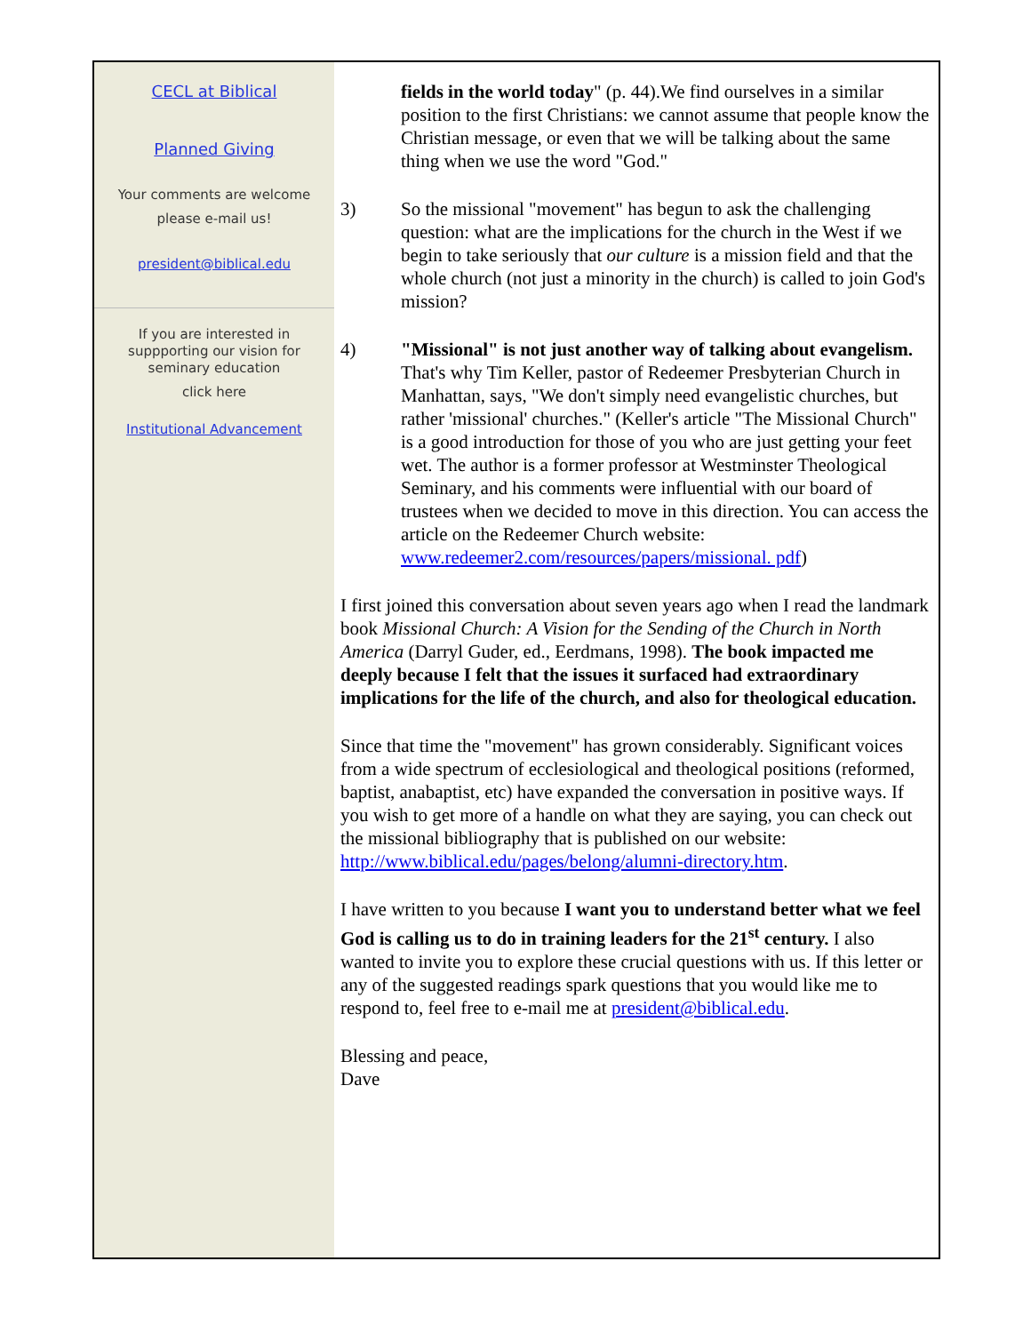CECL at Biblical
Planned Giving
Your comments are welcome
please e-mail us!
president@biblical.edu
If you are interested in
suppporting our vision for
seminary education
click here
Institutional Advancement
fields in the world today" (p. 44).We find ourselves in a similar position to the first Christians: we cannot assume that people know the Christian message, or even that we will be talking about the same thing when we use the word "God."
3) So the missional "movement" has begun to ask the challenging question: what are the implications for the church in the West if we begin to take seriously that our culture is a mission field and that the whole church (not just a minority in the church) is called to join God's mission?
4) "Missional" is not just another way of talking about evangelism. That's why Tim Keller, pastor of Redeemer Presbyterian Church in Manhattan, says, "We don't simply need evangelistic churches, but rather 'missional' churches." (Keller's article "The Missional Church" is a good introduction for those of you who are just getting your feet wet. The author is a former professor at Westminster Theological Seminary, and his comments were influential with our board of trustees when we decided to move in this direction. You can access the article on the Redeemer Church website: www.redeemer2.com/resources/papers/missional. pdf)
I first joined this conversation about seven years ago when I read the landmark book Missional Church: A Vision for the Sending of the Church in North America (Darryl Guder, ed., Eerdmans, 1998). The book impacted me deeply because I felt that the issues it surfaced had extraordinary implications for the life of the church, and also for theological education.
Since that time the "movement" has grown considerably. Significant voices from a wide spectrum of ecclesiological and theological positions (reformed, baptist, anabaptist, etc) have expanded the conversation in positive ways. If you wish to get more of a handle on what they are saying, you can check out the missional bibliography that is published on our website: http://www.biblical.edu/pages/belong/alumni-directory.htm.
I have written to you because I want you to understand better what we feel God is calling us to do in training leaders for the 21<sup>st</sup> century. I also wanted to invite you to explore these crucial questions with us. If this letter or any of the suggested readings spark questions that you would like me to respond to, feel free to e-mail me at president@biblical.edu.
Blessing and peace,
Dave